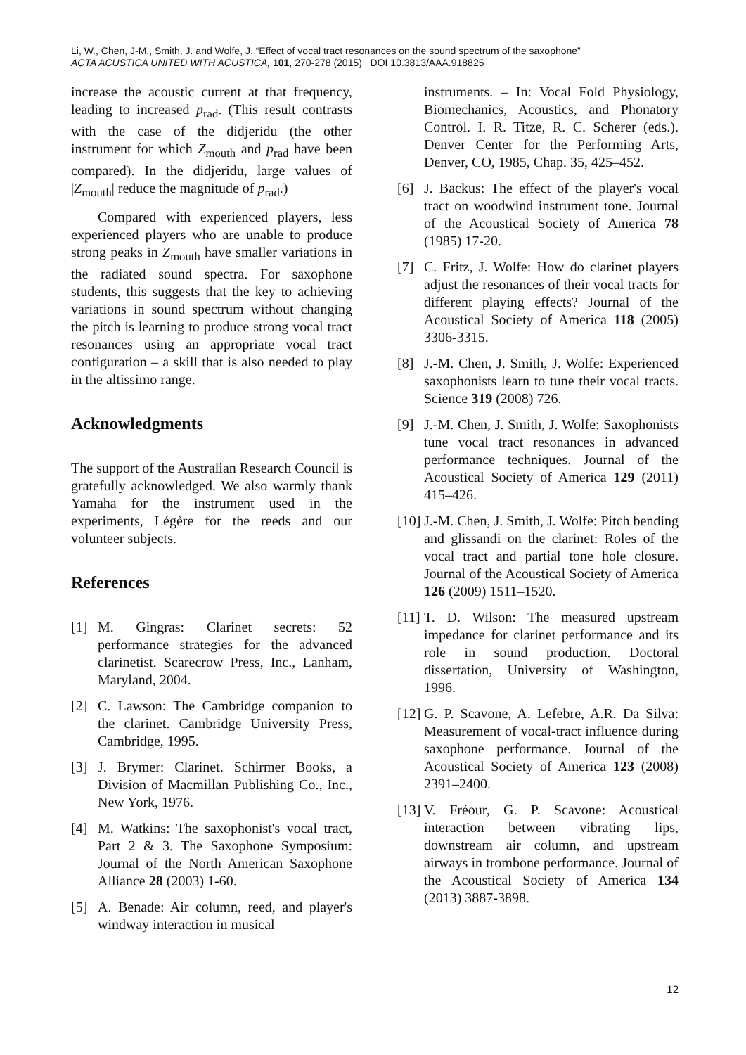Li, W., Chen, J-M., Smith, J. and Wolfe, J. “Effect of vocal tract resonances on the sound spectrum of the saxophone”
ACTA ACUSTICA UNITED WITH ACUSTICA, 101, 270-278 (2015) DOI 10.3813/AAA.918825
increase the acoustic current at that frequency, leading to increased p<sub>rad</sub>. (This result contrasts with the case of the didjeridu (the other instrument for which Z<sub>mouth</sub> and p<sub>rad</sub> have been compared). In the didjeridu, large values of |Z<sub>mouth</sub>| reduce the magnitude of p<sub>rad</sub>.)
Compared with experienced players, less experienced players who are unable to produce strong peaks in Z<sub>mouth</sub> have smaller variations in the radiated sound spectra. For saxophone students, this suggests that the key to achieving variations in sound spectrum without changing the pitch is learning to produce strong vocal tract resonances using an appropriate vocal tract configuration – a skill that is also needed to play in the altissimo range.
Acknowledgments
The support of the Australian Research Council is gratefully acknowledged. We also warmly thank Yamaha for the instrument used in the experiments, Légère for the reeds and our volunteer subjects.
References
[1] M. Gingras: Clarinet secrets: 52 performance strategies for the advanced clarinetist. Scarecrow Press, Inc., Lanham, Maryland, 2004.
[2] C. Lawson: The Cambridge companion to the clarinet. Cambridge University Press, Cambridge, 1995.
[3] J. Brymer: Clarinet. Schirmer Books, a Division of Macmillan Publishing Co., Inc., New York, 1976.
[4] M. Watkins: The saxophonist's vocal tract, Part 2 & 3. The Saxophone Symposium: Journal of the North American Saxophone Alliance 28 (2003) 1-60.
[5] A. Benade: Air column, reed, and player's windway interaction in musical
instruments. – In: Vocal Fold Physiology, Biomechanics, Acoustics, and Phonatory Control. I. R. Titze, R. C. Scherer (eds.). Denver Center for the Performing Arts, Denver, CO, 1985, Chap. 35, 425–452.
[6] J. Backus: The effect of the player's vocal tract on woodwind instrument tone. Journal of the Acoustical Society of America 78 (1985) 17-20.
[7] C. Fritz, J. Wolfe: How do clarinet players adjust the resonances of their vocal tracts for different playing effects? Journal of the Acoustical Society of America 118 (2005) 3306-3315.
[8] J.-M. Chen, J. Smith, J. Wolfe: Experienced saxophonists learn to tune their vocal tracts. Science 319 (2008) 726.
[9] J.-M. Chen, J. Smith, J. Wolfe: Saxophonists tune vocal tract resonances in advanced performance techniques. Journal of the Acoustical Society of America 129 (2011) 415–426.
[10] J.-M. Chen, J. Smith, J. Wolfe: Pitch bending and glissandi on the clarinet: Roles of the vocal tract and partial tone hole closure. Journal of the Acoustical Society of America 126 (2009) 1511–1520.
[11] T. D. Wilson: The measured upstream impedance for clarinet performance and its role in sound production. Doctoral dissertation, University of Washington, 1996.
[12] G. P. Scavone, A. Lefebre, A.R. Da Silva: Measurement of vocal-tract influence during saxophone performance. Journal of the Acoustical Society of America 123 (2008) 2391–2400.
[13] V. Fréour, G. P. Scavone: Acoustical interaction between vibrating lips, downstream air column, and upstream airways in trombone performance. Journal of the Acoustical Society of America 134 (2013) 3887-3898.
12